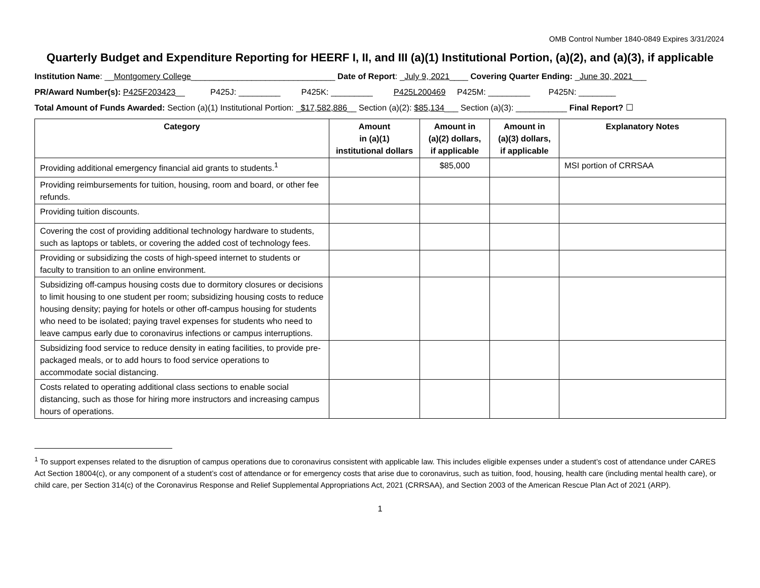OMB Control Number 1840-0849 Expires 3/31/2024
Quarterly Budget and Expenditure Reporting for HEERF I, II, and III (a)(1) Institutional Portion, (a)(2), and (a)(3), if applicable
Institution Name: __Montgomery College_______________________________ Date of Report: _July 9, 2021____ Covering Quarter Ending: _June 30, 2021___
PR/Award Number(s): P425F203423__ P425J: _________ P425K: _________ P425L200469 P425M: _________ P425N: ________
Total Amount of Funds Awarded: Section (a)(1) Institutional Portion: _$17,582,886__ Section (a)(2): $85,134___ Section (a)(3): ___________ Final Report? ☐
| Category | Amount in (a)(1) institutional dollars | Amount in (a)(2) dollars, if applicable | Amount in (a)(3) dollars, if applicable | Explanatory Notes |
| --- | --- | --- | --- | --- |
| Providing additional emergency financial aid grants to students.<sup>1</sup> | | $85,000 | | MSI portion of CRRSAA |
| Providing reimbursements for tuition, housing, room and board, or other fee refunds. | | | | |
| Providing tuition discounts. | | | | |
| Covering the cost of providing additional technology hardware to students, such as laptops or tablets, or covering the added cost of technology fees. | | | | |
| Providing or subsidizing the costs of high-speed internet to students or faculty to transition to an online environment. | | | | |
| Subsidizing off-campus housing costs due to dormitory closures or decisions to limit housing to one student per room; subsidizing housing costs to reduce housing density; paying for hotels or other off-campus housing for students who need to be isolated; paying travel expenses for students who need to leave campus early due to coronavirus infections or campus interruptions. | | | | |
| Subsidizing food service to reduce density in eating facilities, to provide pre-packaged meals, or to add hours to food service operations to accommodate social distancing. | | | | |
| Costs related to operating additional class sections to enable social distancing, such as those for hiring more instructors and increasing campus hours of operations. | | | | |
<sup>1</sup> To support expenses related to the disruption of campus operations due to coronavirus consistent with applicable law. This includes eligible expenses under a student’s cost of attendance under CARES Act Section 18004(c), or any component of a student’s cost of attendance or for emergency costs that arise due to coronavirus, such as tuition, food, housing, health care (including mental health care), or child care, per Section 314(c) of the Coronavirus Response and Relief Supplemental Appropriations Act, 2021 (CRRSAA), and Section 2003 of the American Rescue Plan Act of 2021 (ARP).
1